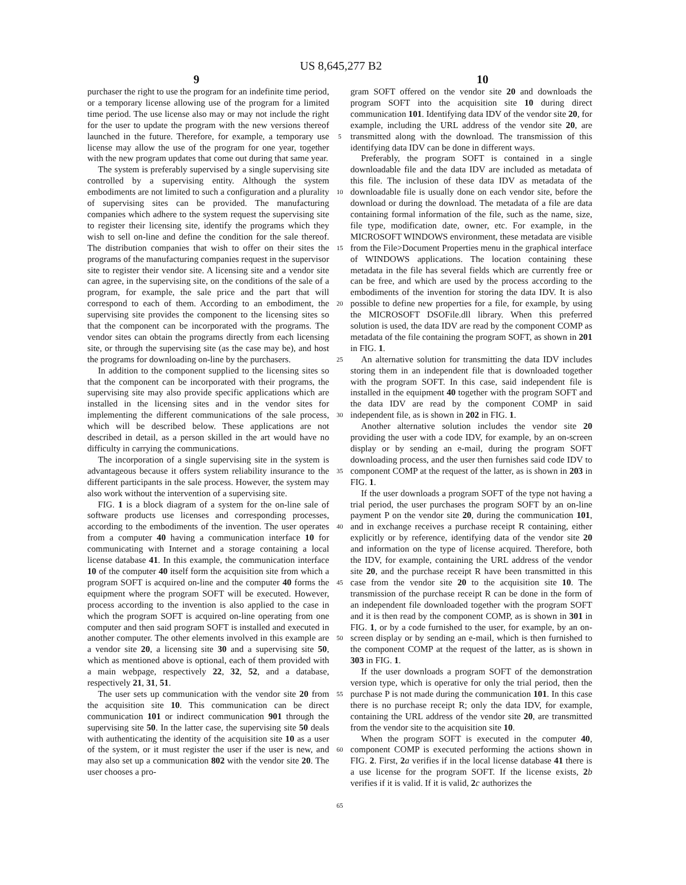US 8,645,277 B2
9 10
purchaser the right to use the program for an indefinite time period, or a temporary license allowing use of the program for a limited time period. The use license also may or may not include the right for the user to update the program with the new versions thereof launched in the future. Therefore, for example, a temporary use license may allow the use of the program for one year, together with the new program updates that come out during that same year.
The system is preferably supervised by a single supervising site controlled by a supervising entity. Although the system embodiments are not limited to such a configuration and a plurality of supervising sites can be provided. The manufacturing companies which adhere to the system request the supervising site to register their licensing site, identify the programs which they wish to sell on-line and define the condition for the sale thereof. The distribution companies that wish to offer on their sites the programs of the manufacturing companies request in the supervisor site to register their vendor site. A licensing site and a vendor site can agree, in the supervising site, on the conditions of the sale of a program, for example, the sale price and the part that will correspond to each of them. According to an embodiment, the supervising site provides the component to the licensing sites so that the component can be incorporated with the programs. The vendor sites can obtain the programs directly from each licensing site, or through the supervising site (as the case may be), and host the programs for downloading on-line by the purchasers.
In addition to the component supplied to the licensing sites so that the component can be incorporated with their programs, the supervising site may also provide specific applications which are installed in the licensing sites and in the vendor sites for implementing the different communications of the sale process, which will be described below. These applications are not described in detail, as a person skilled in the art would have no difficulty in carrying the communications.
The incorporation of a single supervising site in the system is advantageous because it offers system reliability insurance to the different participants in the sale process. However, the system may also work without the intervention of a supervising site.
FIG. 1 is a block diagram of a system for the on-line sale of software products use licenses and corresponding processes, according to the embodiments of the invention. The user operates from a computer 40 having a communication interface 10 for communicating with Internet and a storage containing a local license database 41. In this example, the communication interface 10 of the computer 40 itself form the acquisition site from which a program SOFT is acquired on-line and the computer 40 forms the equipment where the program SOFT will be executed. However, process according to the invention is also applied to the case in which the program SOFT is acquired on-line operating from one computer and then said program SOFT is installed and executed in another computer. The other elements involved in this example are a vendor site 20, a licensing site 30 and a supervising site 50, which as mentioned above is optional, each of them provided with a main webpage, respectively 22, 32, 52, and a database, respectively 21, 31, 51.
The user sets up communication with the vendor site 20 from the acquisition site 10. This communication can be direct communication 101 or indirect communication 901 through the supervising site 50. In the latter case, the supervising site 50 deals with authenticating the identity of the acquisition site 10 as a user of the system, or it must register the user if the user is new, and may also set up a communication 802 with the vendor site 20. The user chooses a pro-
5
10
15
20
25
30
35
40
45
50
55
60
65
gram SOFT offered on the vendor site 20 and downloads the program SOFT into the acquisition site 10 during direct communication 101. Identifying data IDV of the vendor site 20, for example, including the URL address of the vendor site 20, are transmitted along with the download. The transmission of this identifying data IDV can be done in different ways.
Preferably, the program SOFT is contained in a single downloadable file and the data IDV are included as metadata of this file. The inclusion of these data IDV as metadata of the downloadable file is usually done on each vendor site, before the download or during the download. The metadata of a file are data containing formal information of the file, such as the name, size, file type, modification date, owner, etc. For example, in the MICROSOFT WINDOWS environment, these metadata are visible from the File>Document Properties menu in the graphical interface of WINDOWS applications. The location containing these metadata in the file has several fields which are currently free or can be free, and which are used by the process according to the embodiments of the invention for storing the data IDV. It is also possible to define new properties for a file, for example, by using the MICROSOFT DSOFile.dll library. When this preferred solution is used, the data IDV are read by the component COMP as metadata of the file containing the program SOFT, as shown in 201 in FIG. 1.
An alternative solution for transmitting the data IDV includes storing them in an independent file that is downloaded together with the program SOFT. In this case, said independent file is installed in the equipment 40 together with the program SOFT and the data IDV are read by the component COMP in said independent file, as is shown in 202 in FIG. 1.
Another alternative solution includes the vendor site 20 providing the user with a code IDV, for example, by an on-screen display or by sending an e-mail, during the program SOFT downloading process, and the user then furnishes said code IDV to component COMP at the request of the latter, as is shown in 203 in FIG. 1.
If the user downloads a program SOFT of the type not having a trial period, the user purchases the program SOFT by an on-line payment P on the vendor site 20, during the communication 101, and in exchange receives a purchase receipt R containing, either explicitly or by reference, identifying data of the vendor site 20 and information on the type of license acquired. Therefore, both the IDV, for example, containing the URL address of the vendor site 20, and the purchase receipt R have been transmitted in this case from the vendor site 20 to the acquisition site 10. The transmission of the purchase receipt R can be done in the form of an independent file downloaded together with the program SOFT and it is then read by the component COMP, as is shown in 301 in FIG. 1, or by a code furnished to the user, for example, by an on-screen display or by sending an e-mail, which is then furnished to the component COMP at the request of the latter, as is shown in 303 in FIG. 1.
If the user downloads a program SOFT of the demonstration version type, which is operative for only the trial period, then the purchase P is not made during the communication 101. In this case there is no purchase receipt R; only the data IDV, for example, containing the URL address of the vendor site 20, are transmitted from the vendor site to the acquisition site 10.
When the program SOFT is executed in the computer 40, component COMP is executed performing the actions shown in FIG. 2. First, 2 a verifies if in the local license database 41 there is a use license for the program SOFT. If the license exists, 2 b verifies if it is valid. If it is valid, 2 c authorizes the